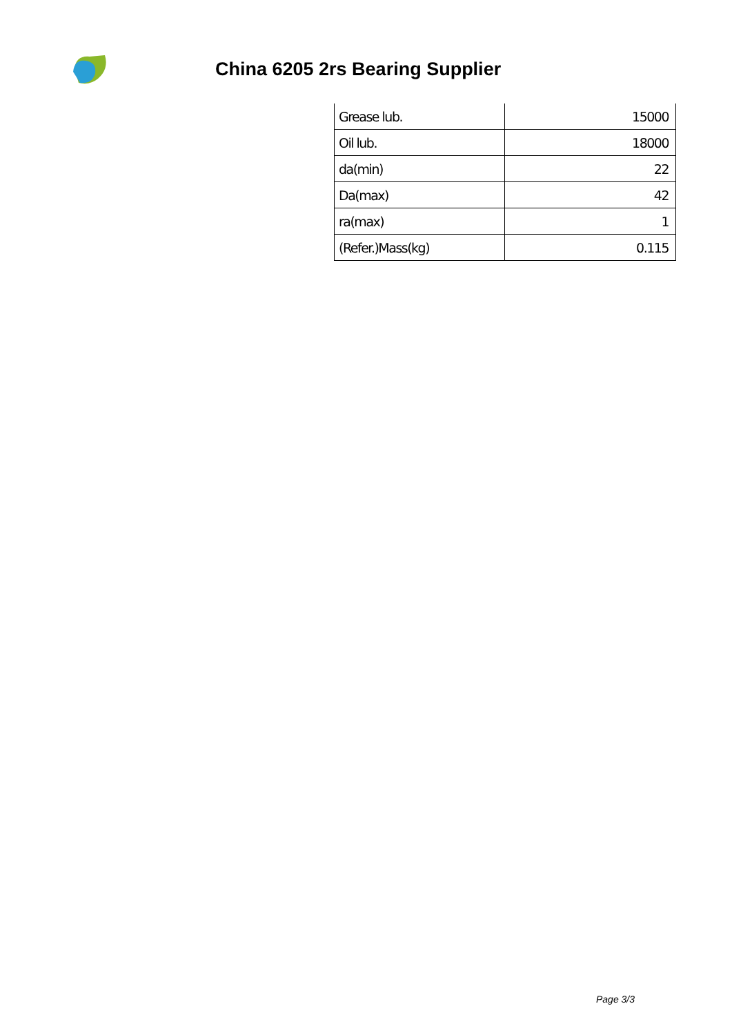China 6205 2rs Bearing Supplier
| Grease lub. | 15000 |
| Oil lub. | 18000 |
| da(min) | 22 |
| Da(max) | 42 |
| ra(max) | 1 |
| (Refer.)Mass(kg) | 0.115 |
Page 3/3